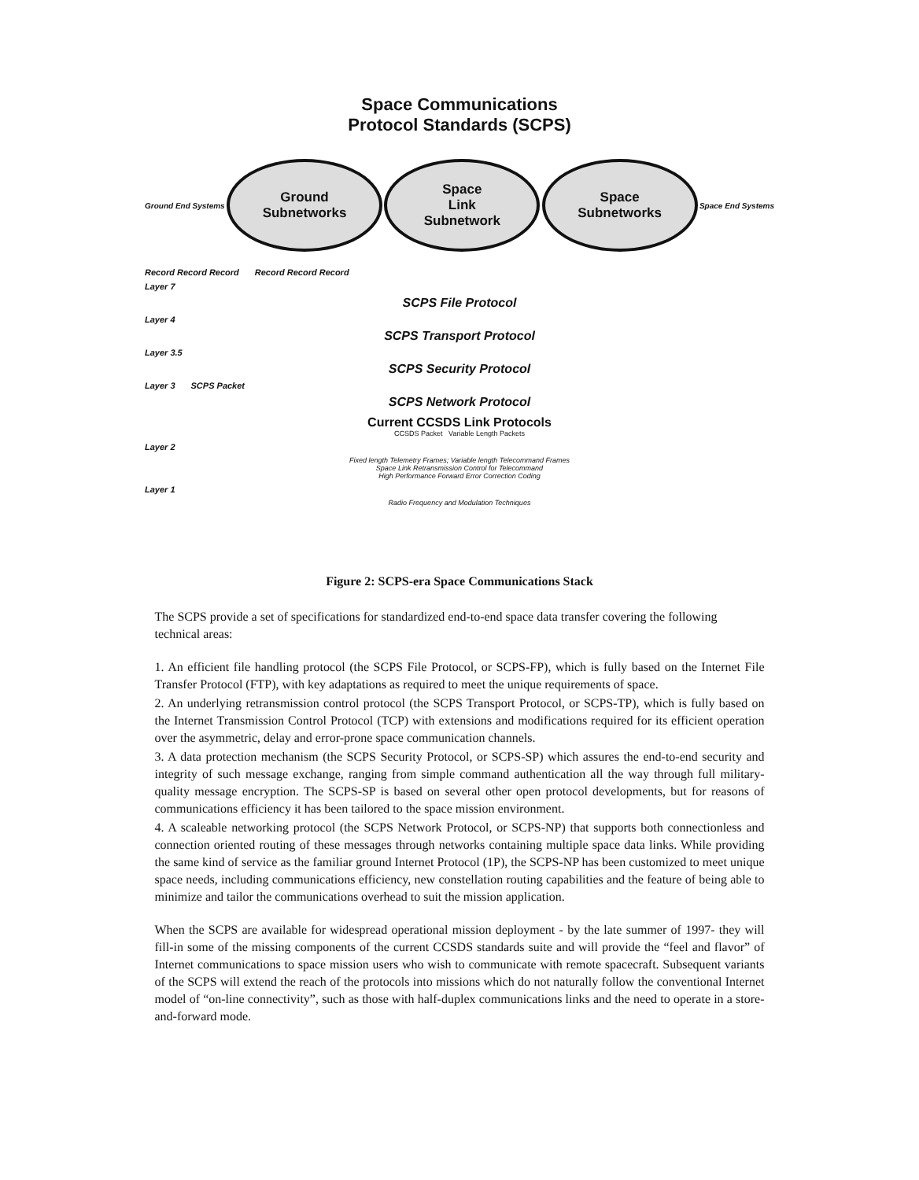Space Communications
Protocol Standards (SCPS)
Ground End Systems
Ground
Subnetworks
Space
Link
Subnetwork
Space
Subnetworks
Space End Systems
Record Record Record Record Record Record
Layer 7
SCPS File Protocol
Layer 4
SCPS Transport Protocol
Layer 3.5
SCPS Security Protocol
Layer 3 SCPS Packet
SCPS Network Protocol
Current CCSDS Link Protocols
CCSDS Packet Variable Length Packets
Layer 2
Fixed length Telemetry Frames; Variable length Telecommand Frames
Space Link Retransmission Control for Telecommand
High Performance Forward Error Correction Coding
Layer 1
Radio Frequency and Modulation Techniques
Figure 2: SCPS-era Space Communications Stack
The SCPS provide a set of specifications for standardized end-to-end space data transfer covering the following technical areas:
1. An efficient file handling protocol (the SCPS File Protocol, or SCPS-FP), which is fully based on the Internet File Transfer Protocol (FTP), with key adaptations as required to meet the unique requirements of space.
2. An underlying retransmission control protocol (the SCPS Transport Protocol, or SCPS-TP), which is fully based on the Internet Transmission Control Protocol (TCP) with extensions and modifications required for its efficient operation over the asymmetric, delay and error-prone space communication channels.
3. A data protection mechanism (the SCPS Security Protocol, or SCPS-SP) which assures the end-to-end security and integrity of such message exchange, ranging from simple command authentication all the way through full military-quality message encryption. The SCPS-SP is based on several other open protocol developments, but for reasons of communications efficiency it has been tailored to the space mission environment.
4. A scaleable networking protocol (the SCPS Network Protocol, or SCPS-NP) that supports both connectionless and connection oriented routing of these messages through networks containing multiple space data links. While providing the same kind of service as the familiar ground Internet Protocol (1P), the SCPS-NP has been customized to meet unique space needs, including communications efficiency, new constellation routing capabilities and the feature of being able to minimize and tailor the communications overhead to suit the mission application.
When the SCPS are available for widespread operational mission deployment - by the late summer of 1997- they will fill-in some of the missing components of the current CCSDS standards suite and will provide the “feel and flavor” of Internet communications to space mission users who wish to communicate with remote spacecraft. Subsequent variants of the SCPS will extend the reach of the protocols into missions which do not naturally follow the conventional Internet model of “on-line connectivity”, such as those with half-duplex communications links and the need to operate in a store-and-forward mode.